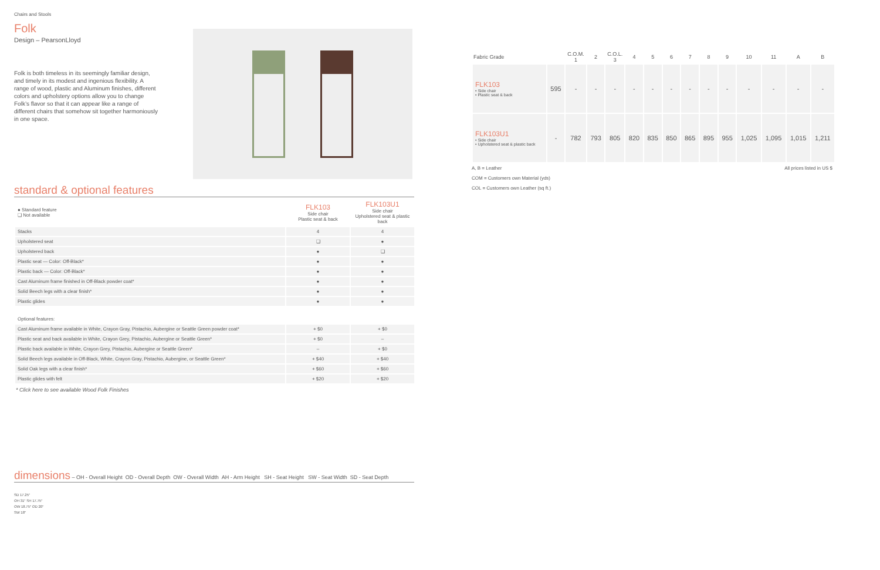Chairs and Stools
Folk
Design – PearsonLloyd
Folk is both timeless in its seemingly familiar design, and timely in its modest and ingenious flexibility. A range of wood, plastic and Aluminum finishes, different colors and upholstery options allow you to change Folk’s flavor so that it can appear like a range of different chairs that somehow sit together harmoniously in one space.
standard & optional features
| ● Standard feature ❑ Not available | FLK103 Side chair Plastic seat & back | FLK103U1 Side chair Upholstered seat & plastic back |
| Stacks | 4 | 4 |
| Upholstered seat | ❑ | ● |
| Upholstered back | ● | ❑ |
| Plastic seat — Color: Off-Black* | ● | ● |
| Plastic back — Color: Off-Black* | ● | ● |
| Cast Aluminum frame finished in Off-Black powder coat* | ● | ● |
| Solid Beech legs with a clear finish* | ● | ● |
| Plastic glides | ● | ● |
| Optional features: | | |
| Cast Aluminum frame available in White, Crayon Gray, Pistachio, Aubergine or Seattle Green powder coat* | + $0 | + $0 |
| Plastic seat and back available in White, Crayon Grey, Pistachio, Aubergine or Seattle Green* | + $0 | – |
| Plastic back available in White, Crayon Grey, Pistachio, Aubergine or Seattle Green* | – | + $0 |
| Solid Beech legs available in Off-Black, White, Crayon Gray, Pistachio, Aubergine, or Seattle Green* | + $40 | + $40 |
| Solid Oak legs with a clear finish* | + $60 | + $60 |
| Plastic glides with felt | + $20 | + $20 |
* Click here to see available Wood Folk Finishes
dimensions – OH - Overall Height OD - Overall Depth OW - Overall Width AH - Arm Height SH - Seat Height SW - Seat Width SD - Seat Depth
SD 17.25"
OH 31" SH 17.75"
OW 18.75" OD 20"
SW 18"
| Fabric Grade | | C.O.M. 1 | 2 | C.O.L. 3 | 4 | 5 | 6 | 7 | 8 | 9 | 10 | 11 | A | B |
| --- | --- | --- | --- | --- | --- | --- | --- | --- | --- | --- | --- | --- | --- | --- |
| FLK103 • Side chair • Plastic seat & back | 595 | - | - | - | - | - | - | - | - | - | - | - | - | - |
| FLK103U1 • Side chair • Upholstered seat & plastic back | - | 782 | 793 | 805 | 820 | 835 | 850 | 865 | 895 | 955 | 1,025 | 1,095 | 1,015 | 1,211 |
A, B = Leather All prices listed in US $
COM = Customers own Material (yds)
COL = Customers own Leather (sq ft.)